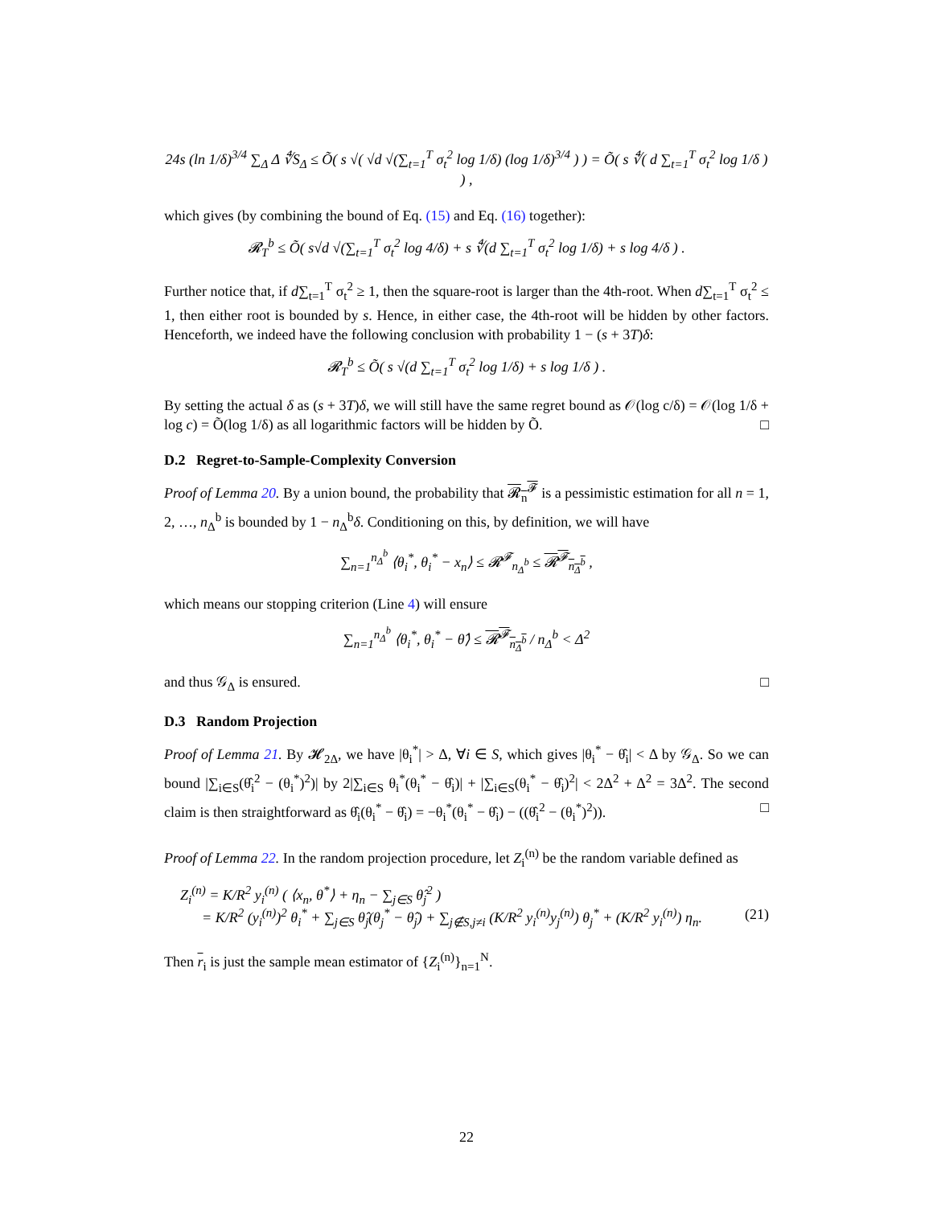24s (ln 1/δ)<sup>3/4</sup> ∑<sub>Δ</sub> Δ ∜S<sub>Δ</sub> ≤ Õ( s √( √d √(∑<sub>t=1</sub><sup>T</sup> σ<sub>t</sub><sup>2</sup> log 1/δ) (log 1/δ)<sup>3/4</sup> ) ) = Õ( s ∜( d ∑<sub>t=1</sub><sup>T</sup> σ<sub>t</sub><sup>2</sup> log 1/δ ) ) ,
which gives (by combining the bound of Eq. (15) and Eq. (16) together):
𝓡<sub>T</sub><sup>b</sup> ≤ Õ( s√d √(∑<sub>t=1</sub><sup>T</sup> σ<sub>t</sub><sup>2</sup> log 4/δ) + s ∜(d ∑<sub>t=1</sub><sup>T</sup> σ<sub>t</sub><sup>2</sup> log 1/δ) + s log 4/δ ) .
Further notice that, if d∑<sub>t=1</sub><sup>T</sup> σ<sub>t</sub><sup>2</sup> ≥ 1, then the square-root is larger than the 4th-root. When d∑<sub>t=1</sub><sup>T</sup> σ<sub>t</sub><sup>2</sup> ≤ 1, then either root is bounded by s. Hence, in either case, the 4th-root will be hidden by other factors. Henceforth, we indeed have the following conclusion with probability 1 − (s + 3T)δ:
𝓡<sub>T</sub><sup>b</sup> ≤ Õ( s √(d ∑<sub>t=1</sub><sup>T</sup> σ<sub>t</sub><sup>2</sup> log 1/δ) + s log 1/δ ) .
By setting the actual δ as (s + 3T)δ, we will still have the same regret bound as 𝒪(log c/δ) = 𝒪(log 1/δ + log c) = Õ(log 1/δ) as all logarithmic factors will be hidden by Õ. □
D.2 Regret-to-Sample-Complexity Conversion
Proof of Lemma 20. By a union bound, the probability that 𝓡<sub>n</sub><sup>𝓕</sup> is a pessimistic estimation for all n = 1, 2, …, n<sub>Δ</sub><sup>b</sup> is bounded by 1 − n<sub>Δ</sub><sup>b</sup>δ. Conditioning on this, by definition, we will have
∑<sub>n=1</sub><sup>n<sub>Δ</sub><sup>b</sup></sup> ⟨θ<sub>i</sub><sup>*</sup>, θ<sub>i</sub><sup>*</sup> − x<sub>n</sub>⟩ ≤ 𝓡<sup>𝓕</sup><sub>n<sub>Δ</sub><sup>b</sup></sub> ≤ 𝓡<sup>𝓕</sup><sub>n<sub>Δ</sub><sup>b</sup></sub> ,
which means our stopping criterion (Line 4) will ensure
∑<sub>n=1</sub><sup>n<sub>Δ</sub><sup>b</sup></sup> ⟨θ<sub>i</sub><sup>*</sup>, θ<sub>i</sub><sup>*</sup> − θ̂⟩ ≤ 𝓡<sup>𝓕</sup><sub>n<sub>Δ</sub><sup>b</sup></sub> / n<sub>Δ</sub><sup>b</sup> < Δ<sup>2</sup>
and thus 𝒢<sub>Δ</sub> is ensured. □
D.3 Random Projection
Proof of Lemma 21. By 𝓗<sub>2Δ</sub>, we have |θ<sub>i</sub><sup>*</sup>| > Δ, ∀i ∈ S, which gives |θ<sub>i</sub><sup>*</sup> − θ̂<sub>i</sub>| < Δ by 𝒢<sub>Δ</sub>. So we can bound |∑<sub>i∈S</sub>(θ̂<sub>i</sub><sup>2</sup> − (θ<sub>i</sub><sup>*</sup>)<sup>2</sup>)| by 2|∑<sub>i∈S</sub> θ<sub>i</sub><sup>*</sup>(θ<sub>i</sub><sup>*</sup> − θ̂<sub>i</sub>)| + |∑<sub>i∈S</sub>(θ<sub>i</sub><sup>*</sup> − θ̂<sub>i</sub>)<sup>2</sup>| < 2Δ<sup>2</sup> + Δ<sup>2</sup> = 3Δ<sup>2</sup>. The second claim is then straightforward as θ̂<sub>i</sub>(θ<sub>i</sub><sup>*</sup> − θ̂<sub>i</sub>) = −θ<sub>i</sub><sup>*</sup>(θ<sub>i</sub><sup>*</sup> − θ̂<sub>i</sub>) − ((θ̂<sub>i</sub><sup>2</sup> − (θ<sub>i</sub><sup>*</sup>)<sup>2</sup>)). □
Proof of Lemma 22. In the random projection procedure, let Z<sub>i</sub><sup>(n)</sup> be the random variable defined as
Z<sub>i</sub><sup>(n)</sup> = K/R<sup>2</sup> y<sub>i</sub><sup>(n)</sup> ( ⟨x<sub>n</sub>, θ<sup>*</sup>⟩ + η<sub>n</sub> − ∑<sub>j∈S</sub> θ̂<sub>j</sub><sup>2</sup> )
= K/R<sup>2</sup> (y<sub>i</sub><sup>(n)</sup>)<sup>2</sup> θ<sub>i</sub><sup>*</sup> + ∑<sub>j∈S</sub> θ̂<sub>j</sub>(θ<sub>j</sub><sup>*</sup> − θ̂<sub>j</sub>) + ∑<sub>j∉S,j≠i</sub> (K/R<sup>2</sup> y<sub>i</sub><sup>(n)</sup>y<sub>j</sub><sup>(n)</sup>) θ<sub>j</sub><sup>*</sup> + (K/R<sup>2</sup> y<sub>i</sub><sup>(n)</sup>) η<sub>n</sub>. (21)
Then r<sub>i</sub> is just the sample mean estimator of {Z<sub>i</sub><sup>(n)</sup>}<sub>n=1</sub><sup>N</sup>.
22